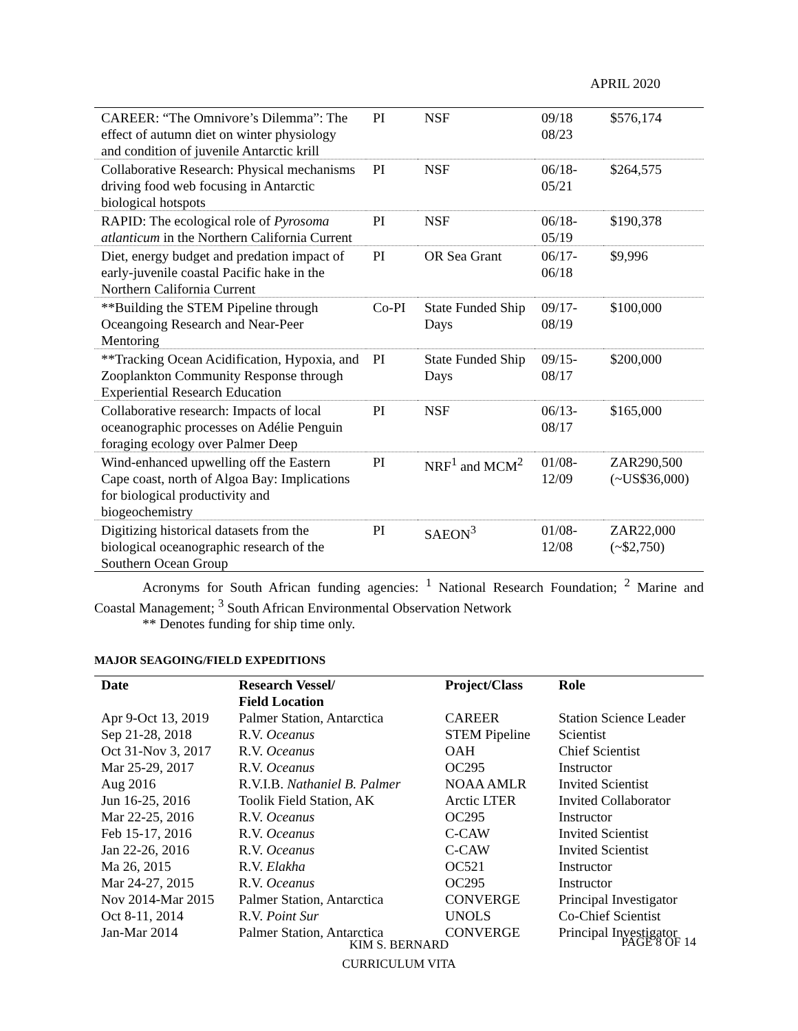APRIL 2020
| CAREER: “The Omnivore’s Dilemma”: The effect of autumn diet on winter physiology and condition of juvenile Antarctic krill | PI | NSF | 09/18 08/23 | $576,174 |
| Collaborative Research: Physical mechanisms driving food web focusing in Antarctic biological hotspots | PI | NSF | 06/18-05/21 | $264,575 |
| RAPID: The ecological role of Pyrosoma atlanticum in the Northern California Current | PI | NSF | 06/18-05/19 | $190,378 |
| Diet, energy budget and predation impact of early-juvenile coastal Pacific hake in the Northern California Current | PI | OR Sea Grant | 06/17-06/18 | $9,996 |
| **Building the STEM Pipeline through Oceangoing Research and Near-Peer Mentoring | Co-PI | State Funded Ship Days | 09/17-08/19 | $100,000 |
| **Tracking Ocean Acidification, Hypoxia, and Zooplankton Community Response through Experiential Research Education | PI | State Funded Ship Days | 09/15-08/17 | $200,000 |
| Collaborative research: Impacts of local oceanographic processes on Adélie Penguin foraging ecology over Palmer Deep | PI | NSF | 06/13-08/17 | $165,000 |
| Wind-enhanced upwelling off the Eastern Cape coast, north of Algoa Bay: Implications for biological productivity and biogeochemistry | PI | NRF<sup>1</sup> and MCM<sup>2</sup> | 01/08-12/09 | ZAR290,500 (~US$36,000) |
| Digitizing historical datasets from the biological oceanographic research of the Southern Ocean Group | PI | SAEON<sup>3</sup> | 01/08-12/08 | ZAR22,000 (~$2,750) |
Acronyms for South African funding agencies: <sup>1</sup> National Research Foundation; <sup>2</sup> Marine and Coastal Management; <sup>3</sup> South African Environmental Observation Network
** Denotes funding for ship time only.
MAJOR SEAGOING/FIELD EXPEDITIONS
| Date | Research Vessel/ Field Location | Project/Class | Role |
| --- | --- | --- | --- |
| Apr 9-Oct 13, 2019 | Palmer Station, Antarctica | CAREER | Station Science Leader |
| Sep 21-28, 2018 | R.V. Oceanus | STEM Pipeline | Scientist |
| Oct 31-Nov 3, 2017 | R.V. Oceanus | OAH | Chief Scientist |
| Mar 25-29, 2017 | R.V. Oceanus | OC295 | Instructor |
| Aug 2016 | R.V.I.B. Nathaniel B. Palmer | NOAA AMLR | Invited Scientist |
| Jun 16-25, 2016 | Toolik Field Station, AK | Arctic LTER | Invited Collaborator |
| Mar 22-25, 2016 | R.V. Oceanus | OC295 | Instructor |
| Feb 15-17, 2016 | R.V. Oceanus | C-CAW | Invited Scientist |
| Jan 22-26, 2016 | R.V. Oceanus | C-CAW | Invited Scientist |
| Ma 26, 2015 | R.V. Elakha | OC521 | Instructor |
| Mar 24-27, 2015 | R.V. Oceanus | OC295 | Instructor |
| Nov 2014-Mar 2015 | Palmer Station, Antarctica | CONVERGE | Principal Investigator |
| Oct 8-11, 2014 | R.V. Point Sur | UNOLS | Co-Chief Scientist |
| Jan-Mar 2014 | Palmer Station, Antarctica | CONVERGE | Principal Investigator |
KIM S. BERNARD
CURRICULUM VITA
PAGE 8 OF 14